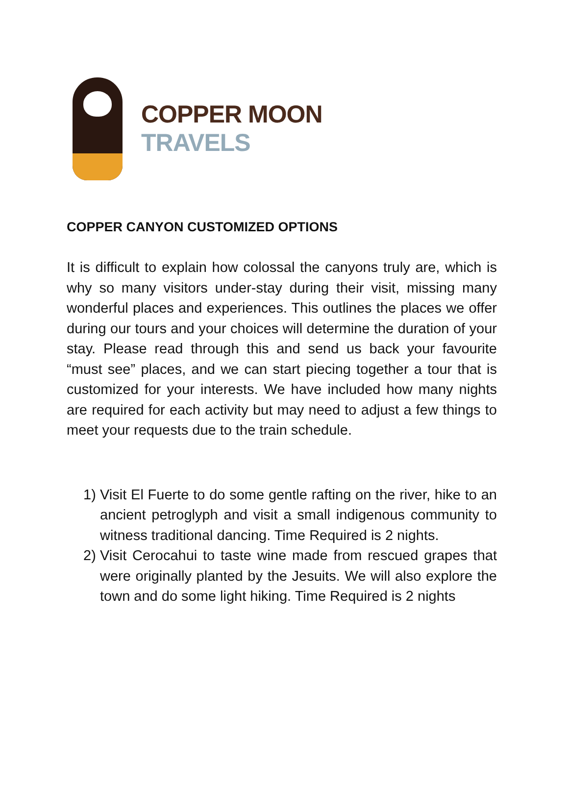COPPER MOON
TRAVELS
COPPER CANYON CUSTOMIZED OPTIONS
It is difficult to explain how colossal the canyons truly are, which is why so many visitors under-stay during their visit, missing many wonderful places and experiences. This outlines the places we offer during our tours and your choices will determine the duration of your stay. Please read through this and send us back your favourite “must see” places, and we can start piecing together a tour that is customized for your interests. We have included how many nights are required for each activity but may need to adjust a few things to meet your requests due to the train schedule.
1) Visit El Fuerte to do some gentle rafting on the river, hike to an ancient petroglyph and visit a small indigenous community to witness traditional dancing. Time Required is 2 nights.
2) Visit Cerocahui to taste wine made from rescued grapes that were originally planted by the Jesuits. We will also explore the town and do some light hiking. Time Required is 2 nights